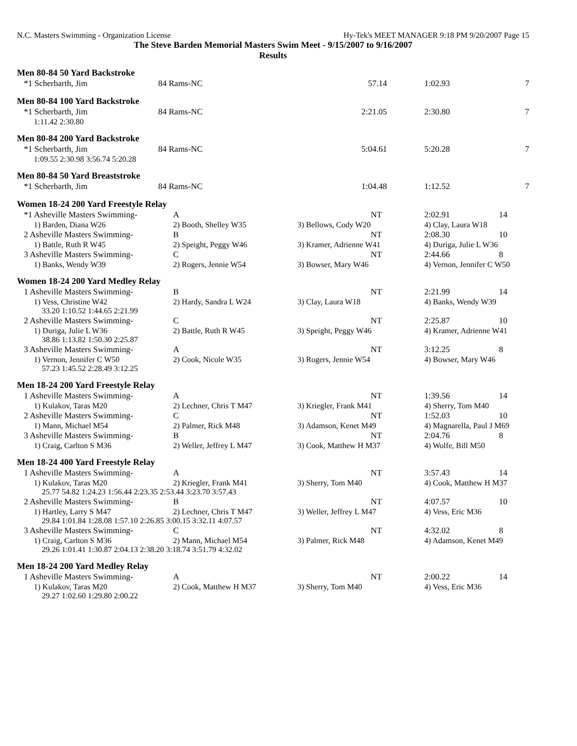N.C. Masters Swimming - Organization License Hy-Tek's MEET MANAGER 9:18 PM 9/20/2007 Page 15
The Steve Barden Memorial Masters Swim Meet - 9/15/2007 to 9/16/2007
Results
Men 80-84 50 Yard Backstroke
| *1 Scherbarth, Jim | 84 Rams-NC | 57.14 | 1:02.93 | 7 |
Men 80-84 100 Yard Backstroke
| *1 Scherbarth, Jim | 84 Rams-NC | 2:21.05 | 2:30.80 | 7 |
| 1:11.42 2:30.80 | | | | |
Men 80-84 200 Yard Backstroke
| *1 Scherbarth, Jim | 84 Rams-NC | 5:04.61 | 5:20.28 | 7 |
| 1:09.55 2:30.98 3:56.74 5:20.28 | | | | |
Men 80-84 50 Yard Breaststroke
| *1 Scherbarth, Jim | 84 Rams-NC | 1:04.48 | 1:12.52 | 7 |
Women 18-24 200 Yard Freestyle Relay
| *1 Asheville Masters Swimming- | A | NT | 2:02.91 | 14 |
| 1) Barden, Diana W26 | 2) Booth, Shelley W35 | 3) Bellows, Cody W20 | 4) Clay, Laura W18 | |
| 2 Asheville Masters Swimming- | B | NT | 2:08.30 | 10 |
| 1) Battle, Ruth R W45 | 2) Speight, Peggy W46 | 3) Kramer, Adrienne W41 | 4) Duriga, Julie L W36 | |
| 3 Asheville Masters Swimming- | C | NT | 2:44.66 | 8 |
| 1) Banks, Wendy W39 | 2) Rogers, Jennie W54 | 3) Bowser, Mary W46 | 4) Vernon, Jennifer C W50 | |
Women 18-24 200 Yard Medley Relay
| 1 Asheville Masters Swimming- | B | NT | 2:21.99 | 14 |
| 1) Vess, Christine W42 | 2) Hardy, Sandra L W24 | 3) Clay, Laura W18 | 4) Banks, Wendy W39 | |
| 33.20 1:10.52 1:44.65 2:21.99 | | | | |
| 2 Asheville Masters Swimming- | C | NT | 2:25.87 | 10 |
| 1) Duriga, Julie L W36 | 2) Battle, Ruth R W45 | 3) Speight, Peggy W46 | 4) Kramer, Adrienne W41 | |
| 38.86 1:13.82 1:50.30 2:25.87 | | | | |
| 3 Asheville Masters Swimming- | A | NT | 3:12.25 | 8 |
| 1) Vernon, Jennifer C W50 | 2) Cook, Nicole W35 | 3) Rogers, Jennie W54 | 4) Bowser, Mary W46 | |
| 57.23 1:45.52 2:28.49 3:12.25 | | | | |
Men 18-24 200 Yard Freestyle Relay
| 1 Asheville Masters Swimming- | A | NT | 1:39.56 | 14 |
| 1) Kulakov, Taras M20 | 2) Lechner, Chris T M47 | 3) Kriegler, Frank M41 | 4) Sherry, Tom M40 | |
| 2 Asheville Masters Swimming- | C | NT | 1:52.03 | 10 |
| 1) Mann, Michael M54 | 2) Palmer, Rick M48 | 3) Adamson, Kenet M49 | 4) Magnarella, Paul J M69 | |
| 3 Asheville Masters Swimming- | B | NT | 2:04.76 | 8 |
| 1) Craig, Carlton S M36 | 2) Weller, Jeffrey L M47 | 3) Cook, Matthew H M37 | 4) Wolfe, Bill M50 | |
Men 18-24 400 Yard Freestyle Relay
| 1 Asheville Masters Swimming- | A | NT | 3:57.43 | 14 |
| 1) Kulakov, Taras M20 | 2) Kriegler, Frank M41 | 3) Sherry, Tom M40 | 4) Cook, Matthew H M37 | |
| 25.77 54.82 1:24.23 1:56.44 2:23.35 2:53.44 3:23.70 3:57.43 | | | | |
| 2 Asheville Masters Swimming- | B | NT | 4:07.57 | 10 |
| 1) Hartley, Larry S M47 | 2) Lechner, Chris T M47 | 3) Weller, Jeffrey L M47 | 4) Vess, Eric M36 | |
| 29.84 1:01.84 1:28.08 1:57.10 2:26.85 3:00.15 3:32.11 4:07.57 | | | | |
| 3 Asheville Masters Swimming- | C | NT | 4:32.02 | 8 |
| 1) Craig, Carlton S M36 | 2) Mann, Michael M54 | 3) Palmer, Rick M48 | 4) Adamson, Kenet M49 | |
| 29.26 1:01.41 1:30.87 2:04.13 2:38.20 3:18.74 3:51.79 4:32.02 | | | | |
Men 18-24 200 Yard Medley Relay
| 1 Asheville Masters Swimming- | A | NT | 2:00.22 | 14 |
| 1) Kulakov, Taras M20 | 2) Cook, Matthew H M37 | 3) Sherry, Tom M40 | 4) Vess, Eric M36 | |
| 29.27 1:02.60 1:29.80 2:00.22 | | | | |